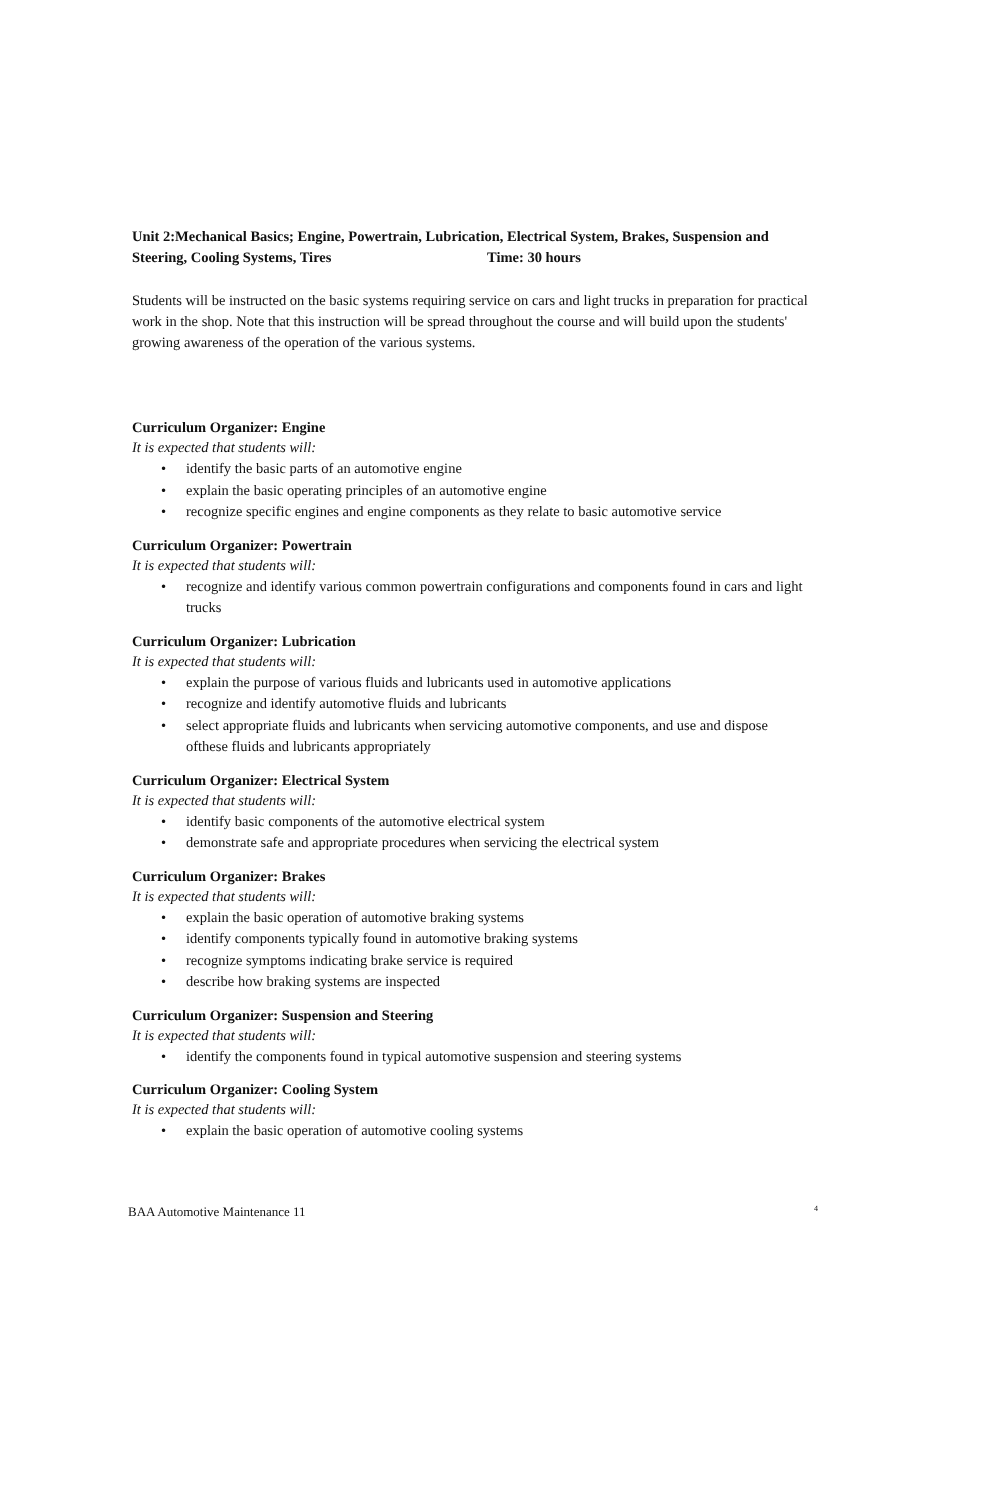Unit 2:Mechanical Basics; Engine, Powertrain, Lubrication, Electrical System, Brakes, Suspension and Steering, Cooling Systems, Tires Time: 30 hours
Students will be instructed on the basic systems requiring service on cars and light trucks in preparation for practical work in the shop. Note that this instruction will be spread throughout the course and will build upon the students' growing awareness of the operation of the various systems.
Curriculum Organizer: Engine
It is expected that students will:
• identify the basic parts of an automotive engine
• explain the basic operating principles of an automotive engine
• recognize specific engines and engine components as they relate to basic automotive service
Curriculum Organizer: Powertrain
It is expected that students will:
• recognize and identify various common powertrain configurations and components found in cars and light trucks
Curriculum Organizer: Lubrication
It is expected that students will:
• explain the purpose of various fluids and lubricants used in automotive applications
• recognize and identify automotive fluids and lubricants
• select appropriate fluids and lubricants when servicing automotive components, and use and dispose ofthese fluids and lubricants appropriately
Curriculum Organizer: Electrical System
It is expected that students will:
• identify basic components of the automotive electrical system
• demonstrate safe and appropriate procedures when servicing the electrical system
Curriculum Organizer: Brakes
It is expected that students will:
• explain the basic operation of automotive braking systems
• identify components typically found in automotive braking systems
• recognize symptoms indicating brake service is required
• describe how braking systems are inspected
Curriculum Organizer: Suspension and Steering
It is expected that students will:
• identify the components found in typical automotive suspension and steering systems
Curriculum Organizer: Cooling System
It is expected that students will:
• explain the basic operation of automotive cooling systems
BAA Automotive Maintenance 11 <sup>4</sup>